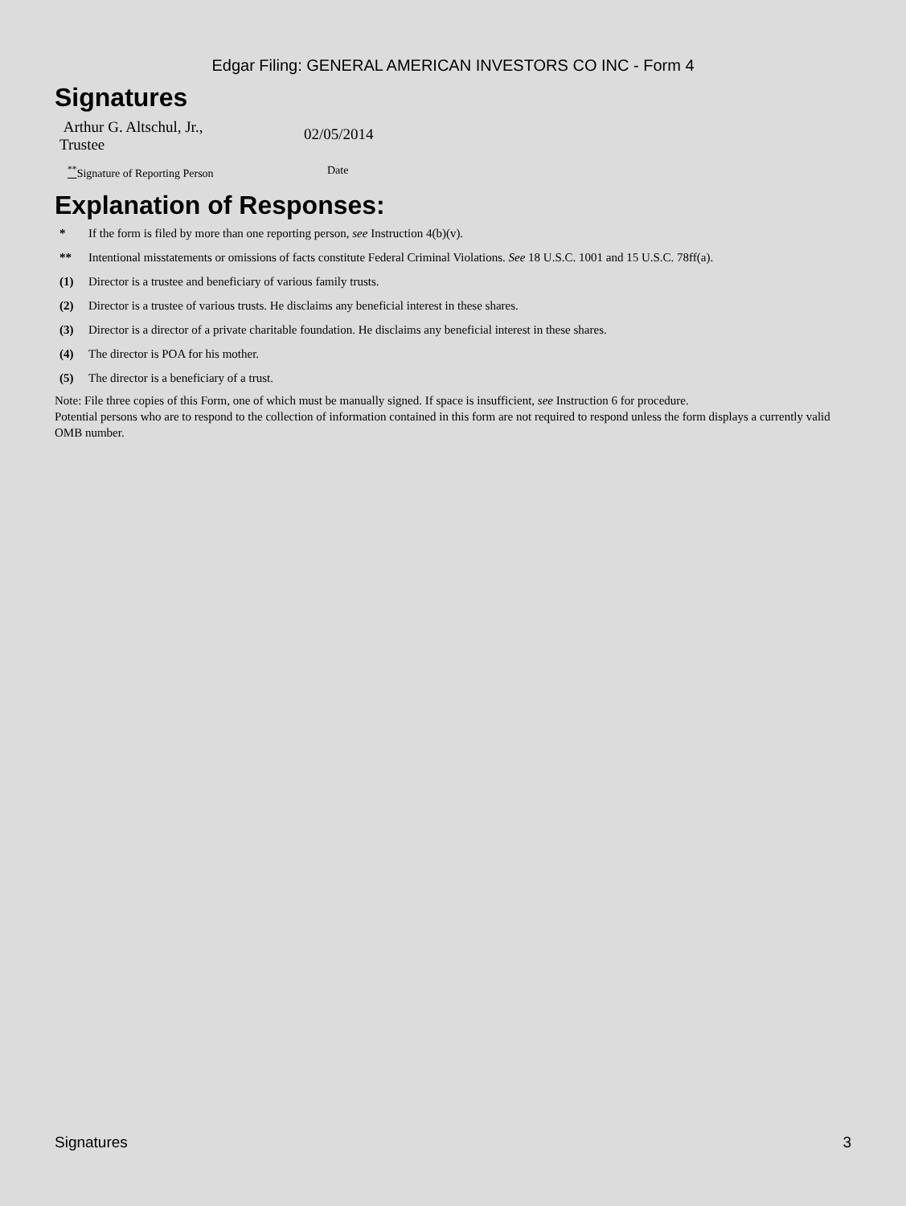Edgar Filing: GENERAL AMERICAN INVESTORS CO INC - Form 4
Signatures
| Arthur G. Altschul, Jr., Trustee | 02/05/2014 |
| <sup>**</sup> Signature of Reporting Person | Date |
Explanation of Responses:
| * | If the form is filed by more than one reporting person, see Instruction 4(b)(v). |
| ** | Intentional misstatements or omissions of facts constitute Federal Criminal Violations. See 18 U.S.C. 1001 and 15 U.S.C. 78ff(a). |
| (1) | Director is a trustee and beneficiary of various family trusts. |
| (2) | Director is a trustee of various trusts. He disclaims any beneficial interest in these shares. |
| (3) | Director is a director of a private charitable foundation. He disclaims any beneficial interest in these shares. |
| (4) | The director is POA for his mother. |
| (5) | The director is a beneficiary of a trust. |
Note: File three copies of this Form, one of which must be manually signed. If space is insufficient, see Instruction 6 for procedure.
Potential persons who are to respond to the collection of information contained in this form are not required to respond unless the form displays a currently valid OMB number.
Signatures 3